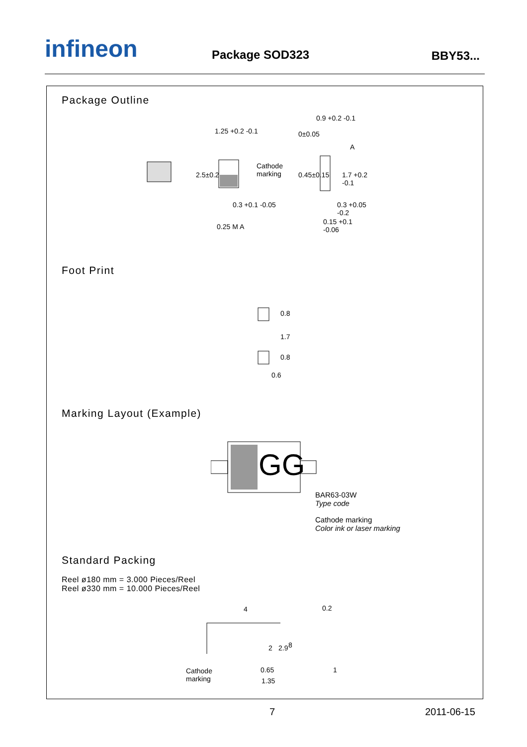infineon Package SOD323 BBY53...
Package Outline
1.25 +0.2 -0.1
Cathode
marking 2.5±0.2
0.3 +0.1 -0.05
0.25 M A
0.9 +0.2 -0.1
0±0.05
A
0.45±0.15 1.7 +0.2 -0.1
0.3 +0.05 -0.2
0.15 +0.1 -0.06
Foot Print
0.8
1.7
0.8
0.6
Marking Layout (Example)
GG
BAR63-03W
Type code
Cathode marking
Color ink or laser marking
Standard Packing
Reel ø180 mm = 3.000 Pieces/Reel
Reel ø330 mm = 10.000 Pieces/Reel
4
Cathode
marking
2 2.9 8
0.65
1.35
0.2
1
7 2011-06-15